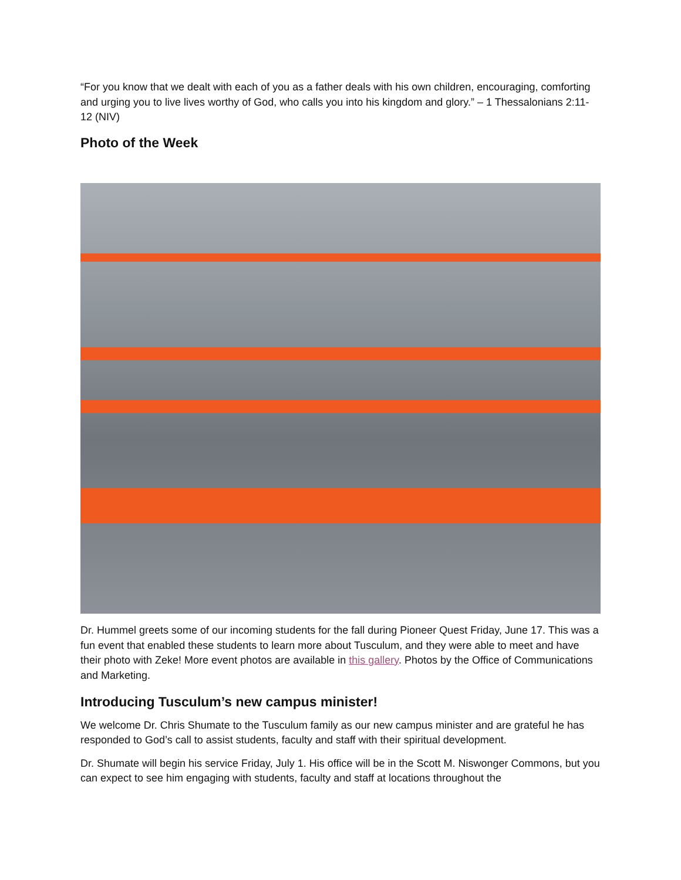“For you know that we dealt with each of you as a father deals with his own children, encouraging, comforting and urging you to live lives worthy of God, who calls you into his kingdom and glory.” – 1 Thessalonians 2:11-12 (NIV)
Photo of the Week
Dr. Hummel greets some of our incoming students for the fall during Pioneer Quest Friday, June 17. This was a fun event that enabled these students to learn more about Tusculum, and they were able to meet and have their photo with Zeke! More event photos are available in this gallery. Photos by the Office of Communications and Marketing.
Introducing Tusculum’s new campus minister!
We welcome Dr. Chris Shumate to the Tusculum family as our new campus minister and are grateful he has responded to God’s call to assist students, faculty and staff with their spiritual development.
Dr. Shumate will begin his service Friday, July 1. His office will be in the Scott M. Niswonger Commons, but you can expect to see him engaging with students, faculty and staff at locations throughout the